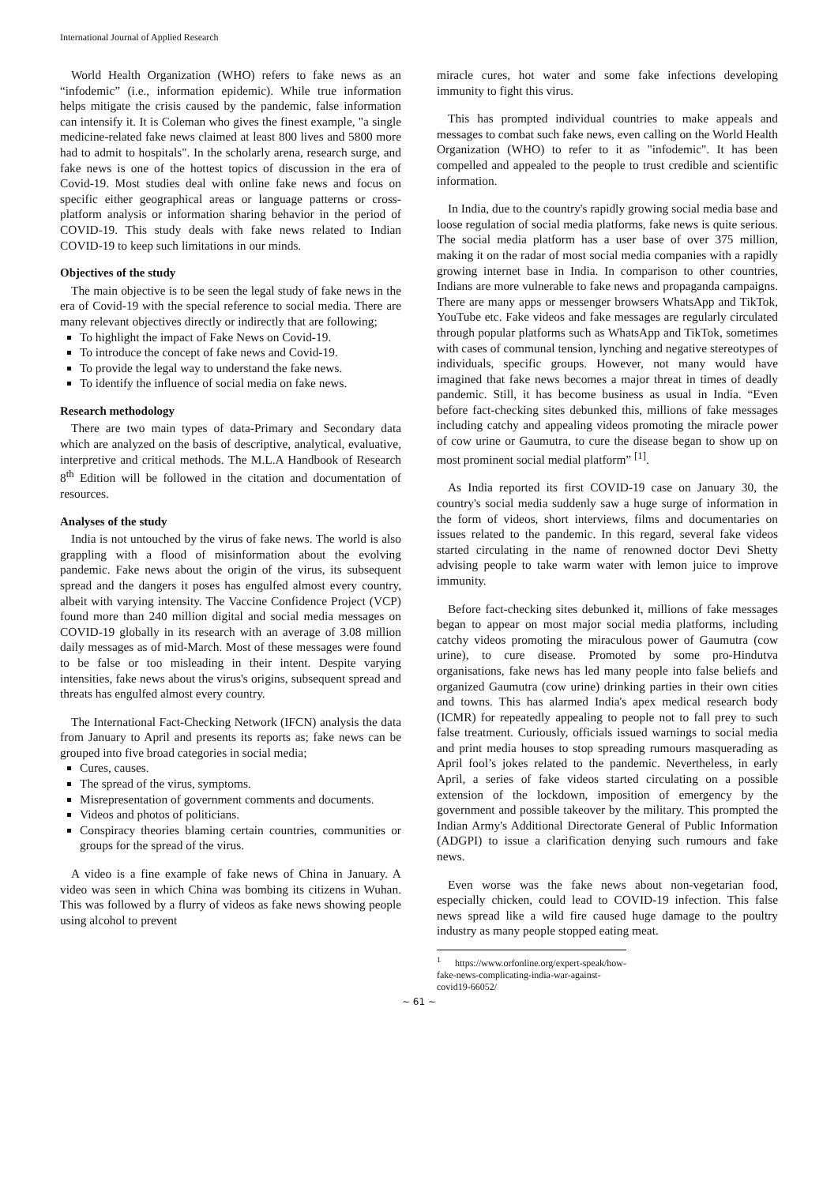International Journal of Applied Research
World Health Organization (WHO) refers to fake news as an “infodemic” (i.e., information epidemic). While true information helps mitigate the crisis caused by the pandemic, false information can intensify it. It is Coleman who gives the finest example, "a single medicine-related fake news claimed at least 800 lives and 5800 more had to admit to hospitals". In the scholarly arena, research surge, and fake news is one of the hottest topics of discussion in the era of Covid-19. Most studies deal with online fake news and focus on specific either geographical areas or language patterns or cross-platform analysis or information sharing behavior in the period of COVID-19. This study deals with fake news related to Indian COVID-19 to keep such limitations in our minds.
Objectives of the study
The main objective is to be seen the legal study of fake news in the era of Covid-19 with the special reference to social media. There are many relevant objectives directly or indirectly that are following;
To highlight the impact of Fake News on Covid-19.
To introduce the concept of fake news and Covid-19.
To provide the legal way to understand the fake news.
To identify the influence of social media on fake news.
Research methodology
There are two main types of data-Primary and Secondary data which are analyzed on the basis of descriptive, analytical, evaluative, interpretive and critical methods. The M.L.A Handbook of Research 8<sup>th</sup> Edition will be followed in the citation and documentation of resources.
Analyses of the study
India is not untouched by the virus of fake news. The world is also grappling with a flood of misinformation about the evolving pandemic. Fake news about the origin of the virus, its subsequent spread and the dangers it poses has engulfed almost every country, albeit with varying intensity. The Vaccine Confidence Project (VCP) found more than 240 million digital and social media messages on COVID-19 globally in its research with an average of 3.08 million daily messages as of mid-March. Most of these messages were found to be false or too misleading in their intent. Despite varying intensities, fake news about the virus's origins, subsequent spread and threats has engulfed almost every country.
The International Fact-Checking Network (IFCN) analysis the data from January to April and presents its reports as; fake news can be grouped into five broad categories in social media;
Cures, causes.
The spread of the virus, symptoms.
Misrepresentation of government comments and documents.
Videos and photos of politicians.
Conspiracy theories blaming certain countries, communities or groups for the spread of the virus.
A video is a fine example of fake news of China in January. A video was seen in which China was bombing its citizens in Wuhan. This was followed by a flurry of videos as fake news showing people using alcohol to prevent
miracle cures, hot water and some fake infections developing immunity to fight this virus.
This has prompted individual countries to make appeals and messages to combat such fake news, even calling on the World Health Organization (WHO) to refer to it as "infodemic". It has been compelled and appealed to the people to trust credible and scientific information.
In India, due to the country's rapidly growing social media base and loose regulation of social media platforms, fake news is quite serious. The social media platform has a user base of over 375 million, making it on the radar of most social media companies with a rapidly growing internet base in India. In comparison to other countries, Indians are more vulnerable to fake news and propaganda campaigns. There are many apps or messenger browsers WhatsApp and TikTok, YouTube etc. Fake videos and fake messages are regularly circulated through popular platforms such as WhatsApp and TikTok, sometimes with cases of communal tension, lynching and negative stereotypes of individuals, specific groups. However, not many would have imagined that fake news becomes a major threat in times of deadly pandemic. Still, it has become business as usual in India. “Even before fact-checking sites debunked this, millions of fake messages including catchy and appealing videos promoting the miracle power of cow urine or Gaumutra, to cure the disease began to show up on most prominent social medial platform” <sup>[1]</sup>.
As India reported its first COVID-19 case on January 30, the country's social media suddenly saw a huge surge of information in the form of videos, short interviews, films and documentaries on issues related to the pandemic. In this regard, several fake videos started circulating in the name of renowned doctor Devi Shetty advising people to take warm water with lemon juice to improve immunity.
Before fact-checking sites debunked it, millions of fake messages began to appear on most major social media platforms, including catchy videos promoting the miraculous power of Gaumutra (cow urine), to cure disease. Promoted by some pro-Hindutva organisations, fake news has led many people into false beliefs and organized Gaumutra (cow urine) drinking parties in their own cities and towns. This has alarmed India's apex medical research body (ICMR) for repeatedly appealing to people not to fall prey to such false treatment. Curiously, officials issued warnings to social media and print media houses to stop spreading rumours masquerading as April fool’s jokes related to the pandemic. Nevertheless, in early April, a series of fake videos started circulating on a possible extension of the lockdown, imposition of emergency by the government and possible takeover by the military. This prompted the Indian Army's Additional Directorate General of Public Information (ADGPI) to issue a clarification denying such rumours and fake news.
Even worse was the fake news about non-vegetarian food, especially chicken, could lead to COVID-19 infection. This false news spread like a wild fire caused huge damage to the poultry industry as many people stopped eating meat.
<sup>1</sup> https://www.orfonline.org/expert-speak/how-fake-news-complicating-india-war-against-covid19-66052/
~ 61 ~